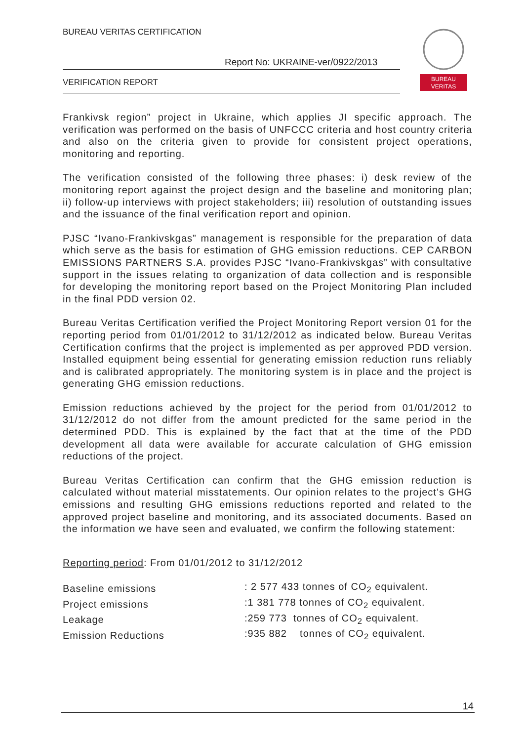BUREAU VERITAS CERTIFICATION
Report No: UKRAINE-ver/0922/2013
VERIFICATION REPORT
BUREAU
VERITAS
Frankivsk region” project in Ukraine, which applies JI specific approach. The verification was performed on the basis of UNFCCC criteria and host country criteria and also on the criteria given to provide for consistent project operations, monitoring and reporting.
The verification consisted of the following three phases: i) desk review of the monitoring report against the project design and the baseline and monitoring plan; ii) follow-up interviews with project stakeholders; iii) resolution of outstanding issues and the issuance of the final verification report and opinion.
PJSC “Ivano-Frankivskgas” management is responsible for the preparation of data which serve as the basis for estimation of GHG emission reductions. CEP CARBON EMISSIONS PARTNERS S.A. provides PJSC “Ivano-Frankivskgas” with consultative support in the issues relating to organization of data collection and is responsible for developing the monitoring report based on the Project Monitoring Plan included in the final PDD version 02.
Bureau Veritas Certification verified the Project Monitoring Report version 01 for the reporting period from 01/01/2012 to 31/12/2012 as indicated below. Bureau Veritas Certification confirms that the project is implemented as per approved PDD version. Installed equipment being essential for generating emission reduction runs reliably and is calibrated appropriately. The monitoring system is in place and the project is generating GHG emission reductions.
Emission reductions achieved by the project for the period from 01/01/2012 to 31/12/2012 do not differ from the amount predicted for the same period in the determined PDD. This is explained by the fact that at the time of the PDD development all data were available for accurate calculation of GHG emission reductions of the project.
Bureau Veritas Certification can confirm that the GHG emission reduction is calculated without material misstatements. Our opinion relates to the project’s GHG emissions and resulting GHG emissions reductions reported and related to the approved project baseline and monitoring, and its associated documents. Based on the information we have seen and evaluated, we confirm the following statement:
Reporting period: From 01/01/2012 to 31/12/2012
| Baseline emissions | : 2 577 433 tonnes of CO<sub>2</sub> equivalent. |
| Project emissions | :1 381 778 tonnes of CO<sub>2</sub> equivalent. |
| Leakage | :259 773 tonnes of CO<sub>2</sub> equivalent. |
| Emission Reductions | :935 882 tonnes of CO<sub>2</sub> equivalent. |
14